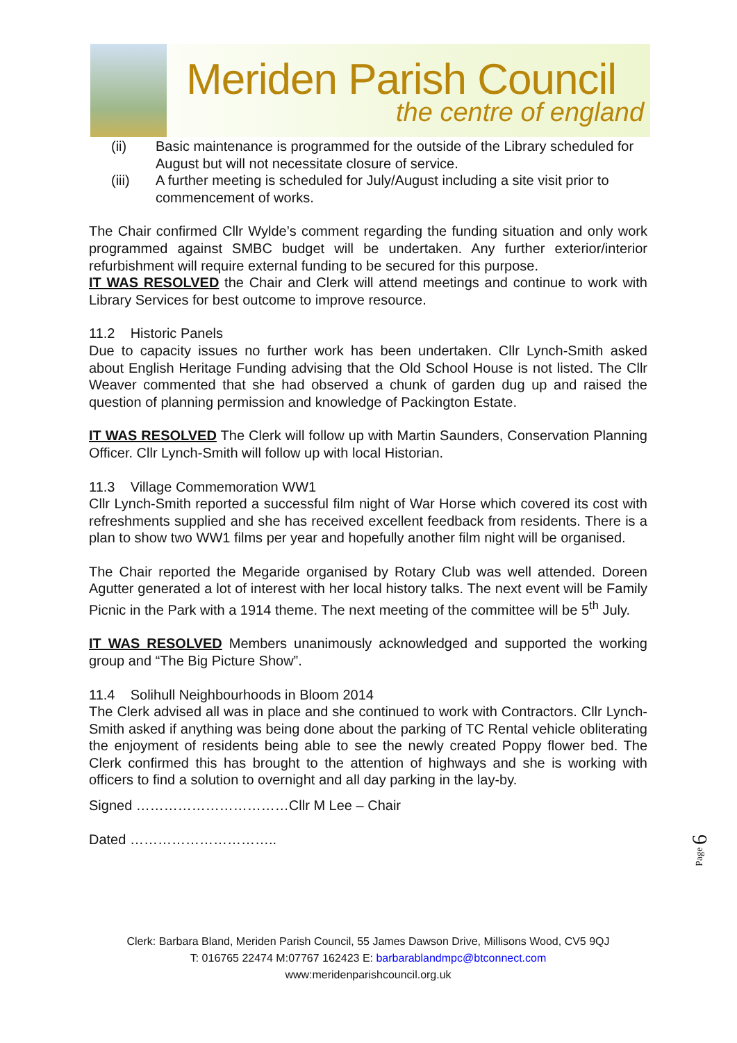Meriden Parish Council
the centre of england
(ii) Basic maintenance is programmed for the outside of the Library scheduled for August but will not necessitate closure of service.
(iii) A further meeting is scheduled for July/August including a site visit prior to commencement of works.
The Chair confirmed Cllr Wylde’s comment regarding the funding situation and only work programmed against SMBC budget will be undertaken. Any further exterior/interior refurbishment will require external funding to be secured for this purpose.
IT WAS RESOLVED the Chair and Clerk will attend meetings and continue to work with Library Services for best outcome to improve resource.
11.2 Historic Panels
Due to capacity issues no further work has been undertaken. Cllr Lynch-Smith asked about English Heritage Funding advising that the Old School House is not listed. The Cllr Weaver commented that she had observed a chunk of garden dug up and raised the question of planning permission and knowledge of Packington Estate.
IT WAS RESOLVED The Clerk will follow up with Martin Saunders, Conservation Planning Officer. Cllr Lynch-Smith will follow up with local Historian.
11.3 Village Commemoration WW1
Cllr Lynch-Smith reported a successful film night of War Horse which covered its cost with refreshments supplied and she has received excellent feedback from residents. There is a plan to show two WW1 films per year and hopefully another film night will be organised.
The Chair reported the Megaride organised by Rotary Club was well attended. Doreen Agutter generated a lot of interest with her local history talks. The next event will be Family Picnic in the Park with a 1914 theme. The next meeting of the committee will be 5<sup>th</sup> July.
IT WAS RESOLVED Members unanimously acknowledged and supported the working group and “The Big Picture Show”.
11.4 Solihull Neighbourhoods in Bloom 2014
The Clerk advised all was in place and she continued to work with Contractors. Cllr Lynch-Smith asked if anything was being done about the parking of TC Rental vehicle obliterating the enjoyment of residents being able to see the newly created Poppy flower bed. The Clerk confirmed this has brought to the attention of highways and she is working with officers to find a solution to overnight and all day parking in the lay-by.
Signed ……………………………Cllr M Lee – Chair
Dated …………………………..
Clerk: Barbara Bland, Meriden Parish Council, 55 James Dawson Drive, Millisons Wood, CV5 9QJ
T: 016765 22474 M:07767 162423 E: barbarablandmpc@btconnect.com
www:meridenparishcouncil.org.uk
Page 6